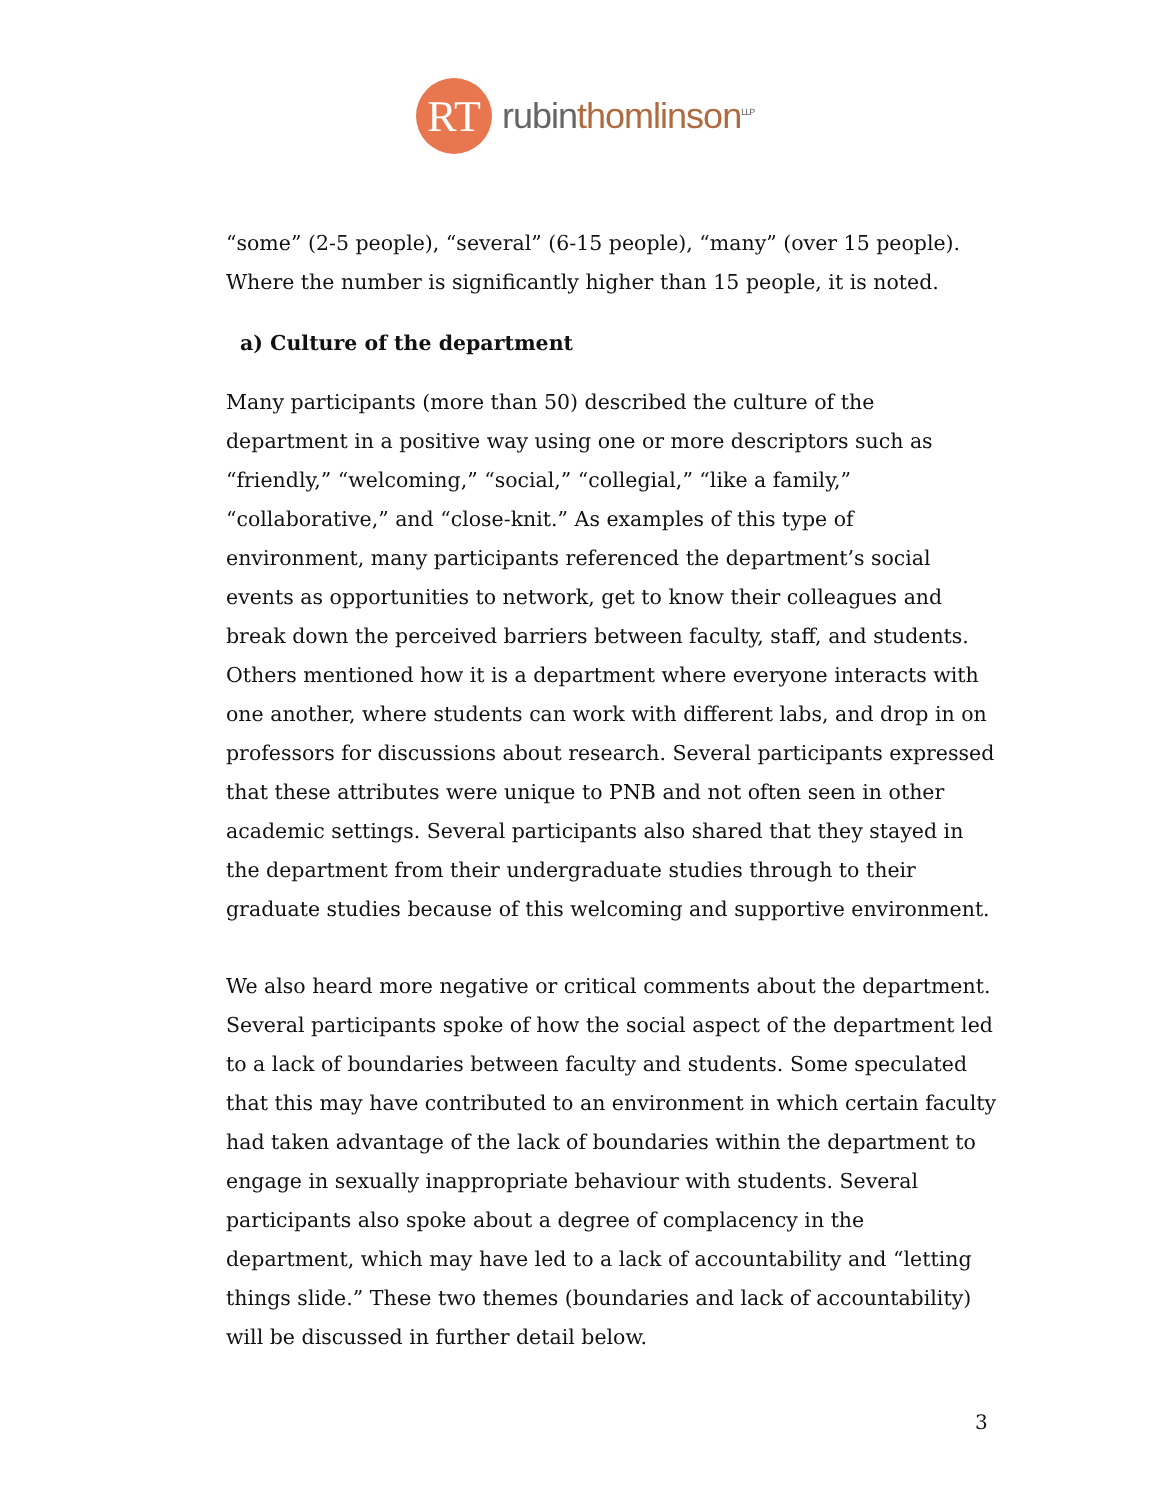RT
rubinthomlinson<sup>LLP</sup>
“some” (2-5 people), “several” (6-15 people), “many” (over 15 people). Where the number is significantly higher than 15 people, it is noted.
a) Culture of the department
Many participants (more than 50) described the culture of the department in a positive way using one or more descriptors such as “friendly,” “welcoming,” “social,” “collegial,” “like a family,” “collaborative,” and “close-knit.” As examples of this type of environment, many participants referenced the department’s social events as opportunities to network, get to know their colleagues and break down the perceived barriers between faculty, staff, and students. Others mentioned how it is a department where everyone interacts with one another, where students can work with different labs, and drop in on professors for discussions about research. Several participants expressed that these attributes were unique to PNB and not often seen in other academic settings. Several participants also shared that they stayed in the department from their undergraduate studies through to their graduate studies because of this welcoming and supportive environment.
We also heard more negative or critical comments about the department. Several participants spoke of how the social aspect of the department led to a lack of boundaries between faculty and students. Some speculated that this may have contributed to an environment in which certain faculty had taken advantage of the lack of boundaries within the department to engage in sexually inappropriate behaviour with students. Several participants also spoke about a degree of complacency in the department, which may have led to a lack of accountability and “letting things slide.” These two themes (boundaries and lack of accountability) will be discussed in further detail below.
3